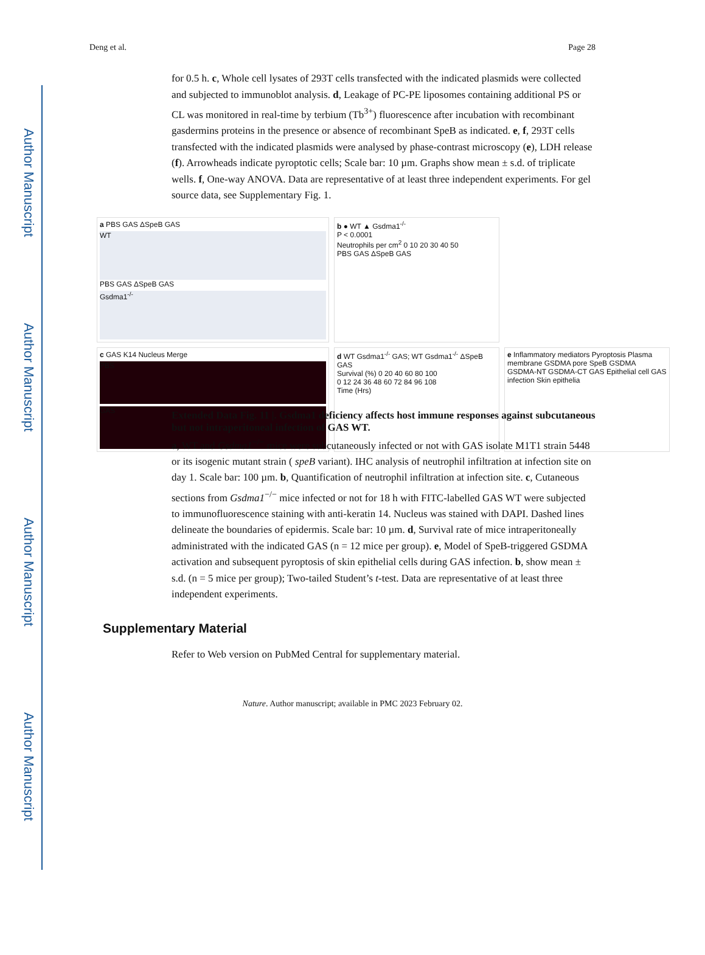Author Manuscript
Author Manuscript
Author Manuscript
Author Manuscript
Deng et al. Page 28
for 0.5 h. c, Whole cell lysates of 293T cells transfected with the indicated plasmids were collected and subjected to immunoblot analysis. d, Leakage of PC-PE liposomes containing additional PS or CL was monitored in real-time by terbium (Tb<sup>3+</sup>) fluorescence after incubation with recombinant gasdermins proteins in the presence or absence of recombinant SpeB as indicated. e, f, 293T cells transfected with the indicated plasmids were analysed by phase-contrast microscopy (e), LDH release (f). Arrowheads indicate pyroptotic cells; Scale bar: 10 µm. Graphs show mean ± s.d. of triplicate wells. f, One-way ANOVA. Data are representative of at least three independent experiments. For gel source data, see Supplementary Fig. 1.
a PBS GAS ΔSpeB GAS
WT
PBS GAS ΔSpeB GAS
Gsdma1<sup>-/-</sup>
b ● WT ▲ Gsdma1<sup>-/-</sup>
P < 0.0001
Neutrophils per cm<sup>2</sup> 0 10 20 30 40 50
PBS GAS ΔSpeB GAS
c GAS K14 Nucleus Merge
PBS
GAS
d WT Gsdma1<sup>-/-</sup> GAS; WT Gsdma1<sup>-/-</sup> ΔSpeB GAS
Survival (%) 0 20 40 60 80 100
0 12 24 36 48 60 72 84 96 108
Time (Hrs)
e Inflammatory mediators Pyroptosis Plasma membrane GSDMA pore SpeB GSDMA GSDMA-NT GSDMA-CT GAS Epithelial cell GAS infection Skin epithelia
Extended Data Fig. 11 |. Gsdma1 deficiency affects host immune responses against subcutaneous but not intraperitoneal infection of GAS WT.
a, WT and Gsdma1<sup>−/−</sup> mice were subcutaneously infected or not with GAS isolate M1T1 strain 5448 or its isogenic mutant strain ( speB variant). IHC analysis of neutrophil infiltration at infection site on day 1. Scale bar: 100 µm. b, Quantification of neutrophil infiltration at infection site. c, Cutaneous sections from Gsdma1<sup>−/−</sup> mice infected or not for 18 h with FITC-labelled GAS WT were subjected to immunofluorescence staining with anti-keratin 14. Nucleus was stained with DAPI. Dashed lines delineate the boundaries of epidermis. Scale bar: 10 µm. d, Survival rate of mice intraperitoneally administrated with the indicated GAS (n = 12 mice per group). e, Model of SpeB-triggered GSDMA activation and subsequent pyroptosis of skin epithelial cells during GAS infection. b, show mean ± s.d. (n = 5 mice per group); Two-tailed Student’s t-test. Data are representative of at least three independent experiments.
Supplementary Material
Refer to Web version on PubMed Central for supplementary material.
Nature. Author manuscript; available in PMC 2023 February 02.